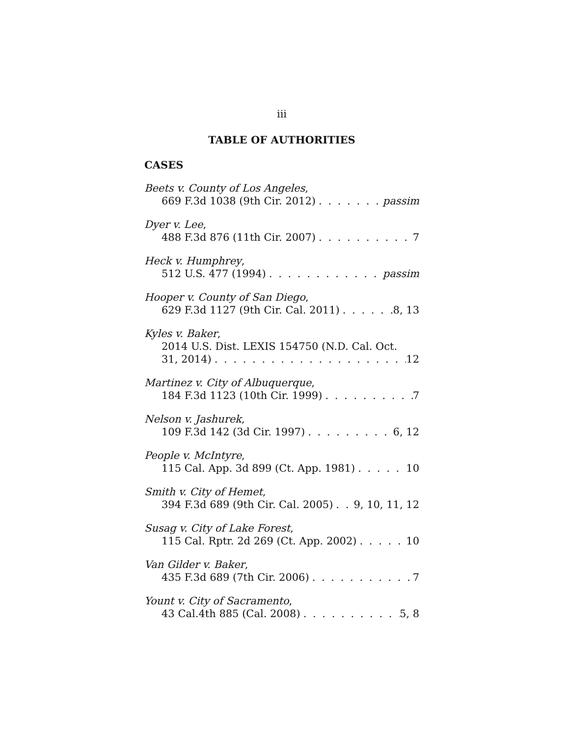iii
TABLE OF AUTHORITIES
CASES
Beets v. County of Los Angeles,
669 F.3d 1038 (9th Cir. 2012) passim
Dyer v. Lee,
488 F.3d 876 (11th Cir. 2007) 7
Heck v. Humphrey,
512 U.S. 477 (1994) passim
Hooper v. County of San Diego,
629 F.3d 1127 (9th Cir. Cal. 2011) 8, 13
Kyles v. Baker,
2014 U.S. Dist. LEXIS 154750 (N.D. Cal. Oct.
31, 2014) 12
Martinez v. City of Albuquerque,
184 F.3d 1123 (10th Cir. 1999) 7
Nelson v. Jashurek,
109 F.3d 142 (3d Cir. 1997) 6, 12
People v. McIntyre,
115 Cal. App. 3d 899 (Ct. App. 1981) 10
Smith v. City of Hemet,
394 F.3d 689 (9th Cir. Cal. 2005) 9, 10, 11, 12
Susag v. City of Lake Forest,
115 Cal. Rptr. 2d 269 (Ct. App. 2002) 10
Van Gilder v. Baker,
435 F.3d 689 (7th Cir. 2006) 7
Yount v. City of Sacramento,
43 Cal.4th 885 (Cal. 2008) 5, 8